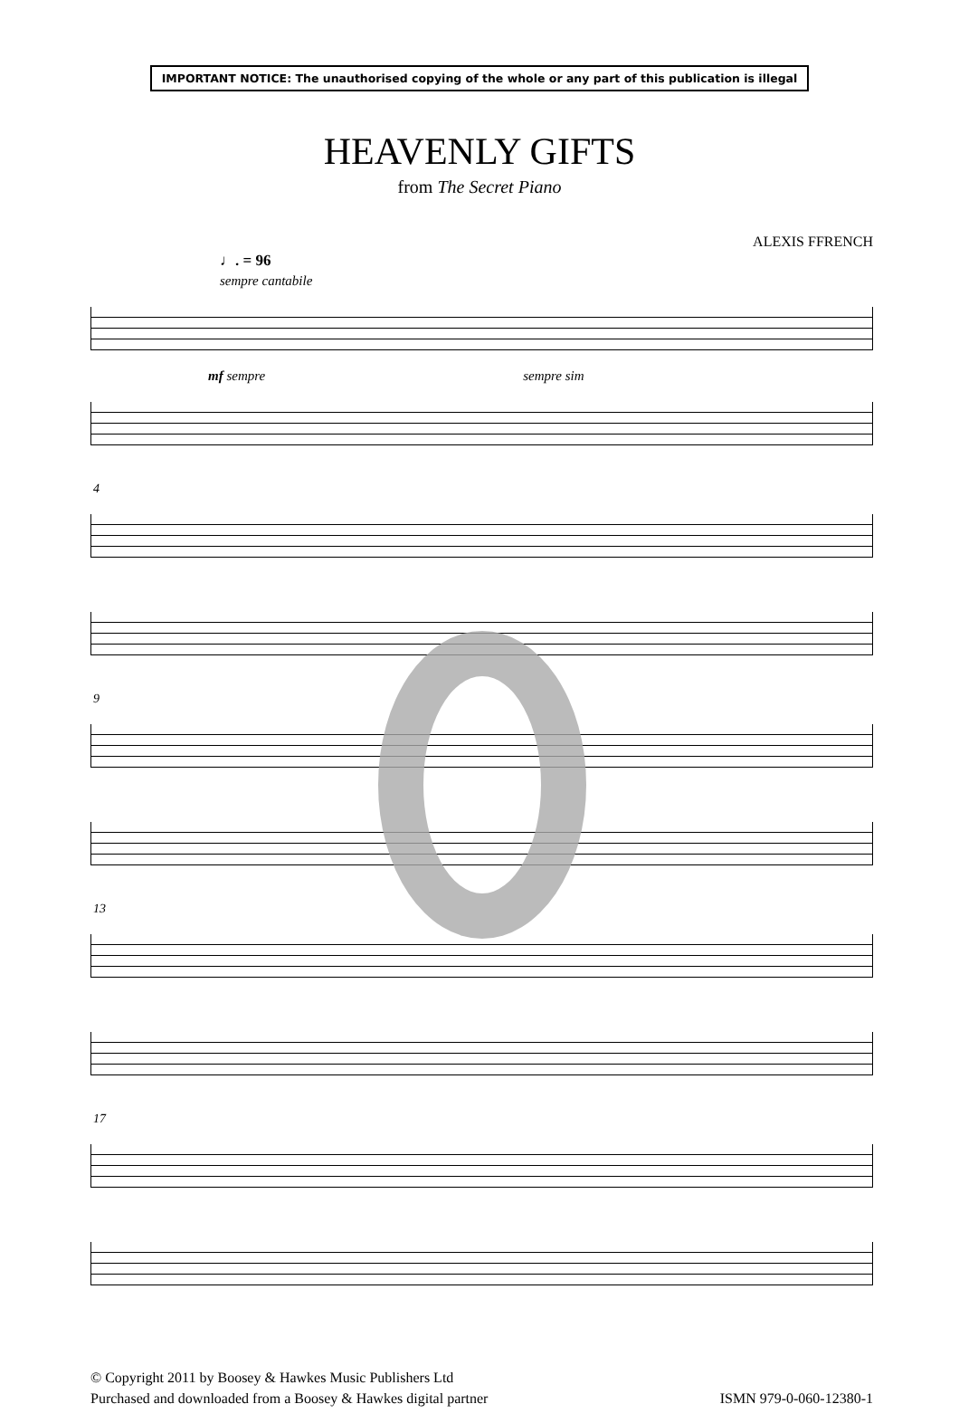IMPORTANT NOTICE: The unauthorised copying of the whole or any part of this publication is illegal
HEAVENLY GIFTS
from The Secret Piano
ALEXIS FFRENCH
♩. = 96
sempre cantabile
mf sempre sempre sim
4
9
13
17
© Copyright 2011 by Boosey & Hawkes Music Publishers Ltd
Purchased and downloaded from a Boosey & Hawkes digital partner
ISMN 979-0-060-12380-1